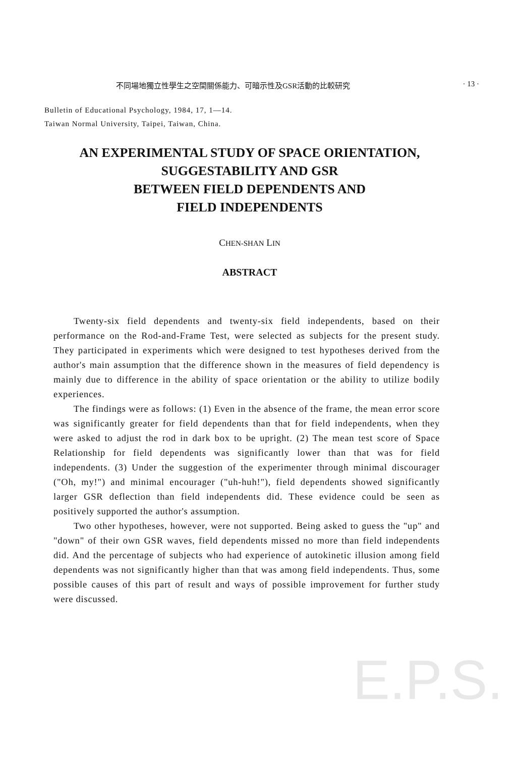不同場地獨立性學生之空間關係能力、可暗示性及GSR活動的比較研究 · 13 ·
Bulletin of Educational Psychology, 1984, 17, 1—14.
Taiwan Normal University, Taipei, Taiwan, China.
AN EXPERIMENTAL STUDY OF SPACE ORIENTATION,
SUGGESTABILITY AND GSR
BETWEEN FIELD DEPENDENTS AND
FIELD INDEPENDENTS
CHEN-SHAN LIN
ABSTRACT
E.P.S.
Twenty-six field dependents and twenty-six field independents, based on their performance on the Rod-and-Frame Test, were selected as subjects for the present study. They participated in experiments which were designed to test hypotheses derived from the author's main assumption that the difference shown in the measures of field dependency is mainly due to difference in the ability of space orientation or the ability to utilize bodily experiences.
The findings were as follows: (1) Even in the absence of the frame, the mean error score was significantly greater for field dependents than that for field independents, when they were asked to adjust the rod in dark box to be upright. (2) The mean test score of Space Relationship for field dependents was significantly lower than that was for field independents. (3) Under the suggestion of the experimenter through minimal discourager ("Oh, my!") and minimal encourager ("uh-huh!"), field dependents showed significantly larger GSR deflection than field independents did. These evidence could be seen as positively supported the author's assumption.
Two other hypotheses, however, were not supported. Being asked to guess the "up" and "down" of their own GSR waves, field dependents missed no more than field independents did. And the percentage of subjects who had experience of autokinetic illusion among field dependents was not significantly higher than that was among field independents. Thus, some possible causes of this part of result and ways of possible improvement for further study were discussed.